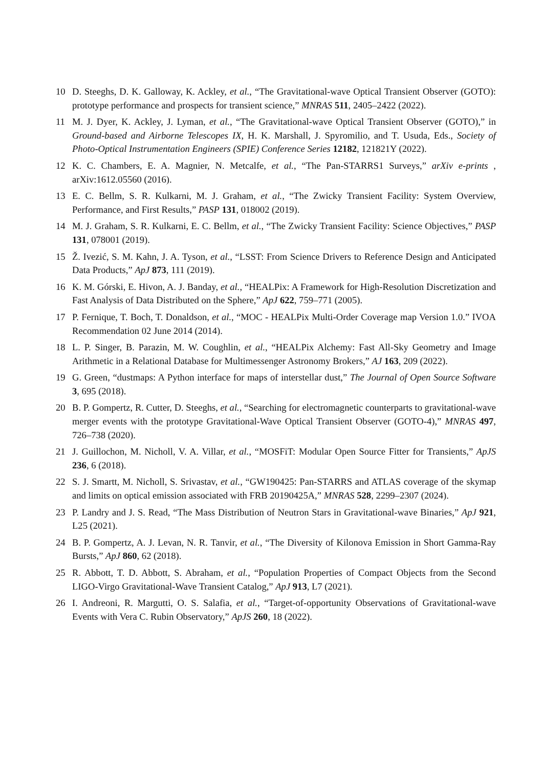10 D. Steeghs, D. K. Galloway, K. Ackley, et al., “The Gravitational-wave Optical Transient Observer (GOTO): prototype performance and prospects for transient science,” MNRAS 511, 2405–2422 (2022).
11 M. J. Dyer, K. Ackley, J. Lyman, et al., “The Gravitational-wave Optical Transient Observer (GOTO),” in Ground-based and Airborne Telescopes IX, H. K. Marshall, J. Spyromilio, and T. Usuda, Eds., Society of Photo-Optical Instrumentation Engineers (SPIE) Conference Series 12182, 121821Y (2022).
12 K. C. Chambers, E. A. Magnier, N. Metcalfe, et al., “The Pan-STARRS1 Surveys,” arXiv e-prints , arXiv:1612.05560 (2016).
13 E. C. Bellm, S. R. Kulkarni, M. J. Graham, et al., “The Zwicky Transient Facility: System Overview, Performance, and First Results,” PASP 131, 018002 (2019).
14 M. J. Graham, S. R. Kulkarni, E. C. Bellm, et al., “The Zwicky Transient Facility: Science Objectives,” PASP 131, 078001 (2019).
15 Ž. Ivezić, S. M. Kahn, J. A. Tyson, et al., “LSST: From Science Drivers to Reference Design and Anticipated Data Products,” ApJ 873, 111 (2019).
16 K. M. Górski, E. Hivon, A. J. Banday, et al., “HEALPix: A Framework for High-Resolution Discretization and Fast Analysis of Data Distributed on the Sphere,” ApJ 622, 759–771 (2005).
17 P. Fernique, T. Boch, T. Donaldson, et al., “MOC - HEALPix Multi-Order Coverage map Version 1.0.” IVOA Recommendation 02 June 2014 (2014).
18 L. P. Singer, B. Parazin, M. W. Coughlin, et al., “HEALPix Alchemy: Fast All-Sky Geometry and Image Arithmetic in a Relational Database for Multimessenger Astronomy Brokers,” AJ 163, 209 (2022).
19 G. Green, “dustmaps: A Python interface for maps of interstellar dust,” The Journal of Open Source Software 3, 695 (2018).
20 B. P. Gompertz, R. Cutter, D. Steeghs, et al., “Searching for electromagnetic counterparts to gravitational-wave merger events with the prototype Gravitational-Wave Optical Transient Observer (GOTO-4),” MNRAS 497, 726–738 (2020).
21 J. Guillochon, M. Nicholl, V. A. Villar, et al., “MOSFiT: Modular Open Source Fitter for Transients,” ApJS 236, 6 (2018).
22 S. J. Smartt, M. Nicholl, S. Srivastav, et al., “GW190425: Pan-STARRS and ATLAS coverage of the skymap and limits on optical emission associated with FRB 20190425A,” MNRAS 528, 2299–2307 (2024).
23 P. Landry and J. S. Read, “The Mass Distribution of Neutron Stars in Gravitational-wave Binaries,” ApJ 921, L25 (2021).
24 B. P. Gompertz, A. J. Levan, N. R. Tanvir, et al., “The Diversity of Kilonova Emission in Short Gamma-Ray Bursts,” ApJ 860, 62 (2018).
25 R. Abbott, T. D. Abbott, S. Abraham, et al., “Population Properties of Compact Objects from the Second LIGO-Virgo Gravitational-Wave Transient Catalog,” ApJ 913, L7 (2021).
26 I. Andreoni, R. Margutti, O. S. Salafia, et al., “Target-of-opportunity Observations of Gravitational-wave Events with Vera C. Rubin Observatory,” ApJS 260, 18 (2022).